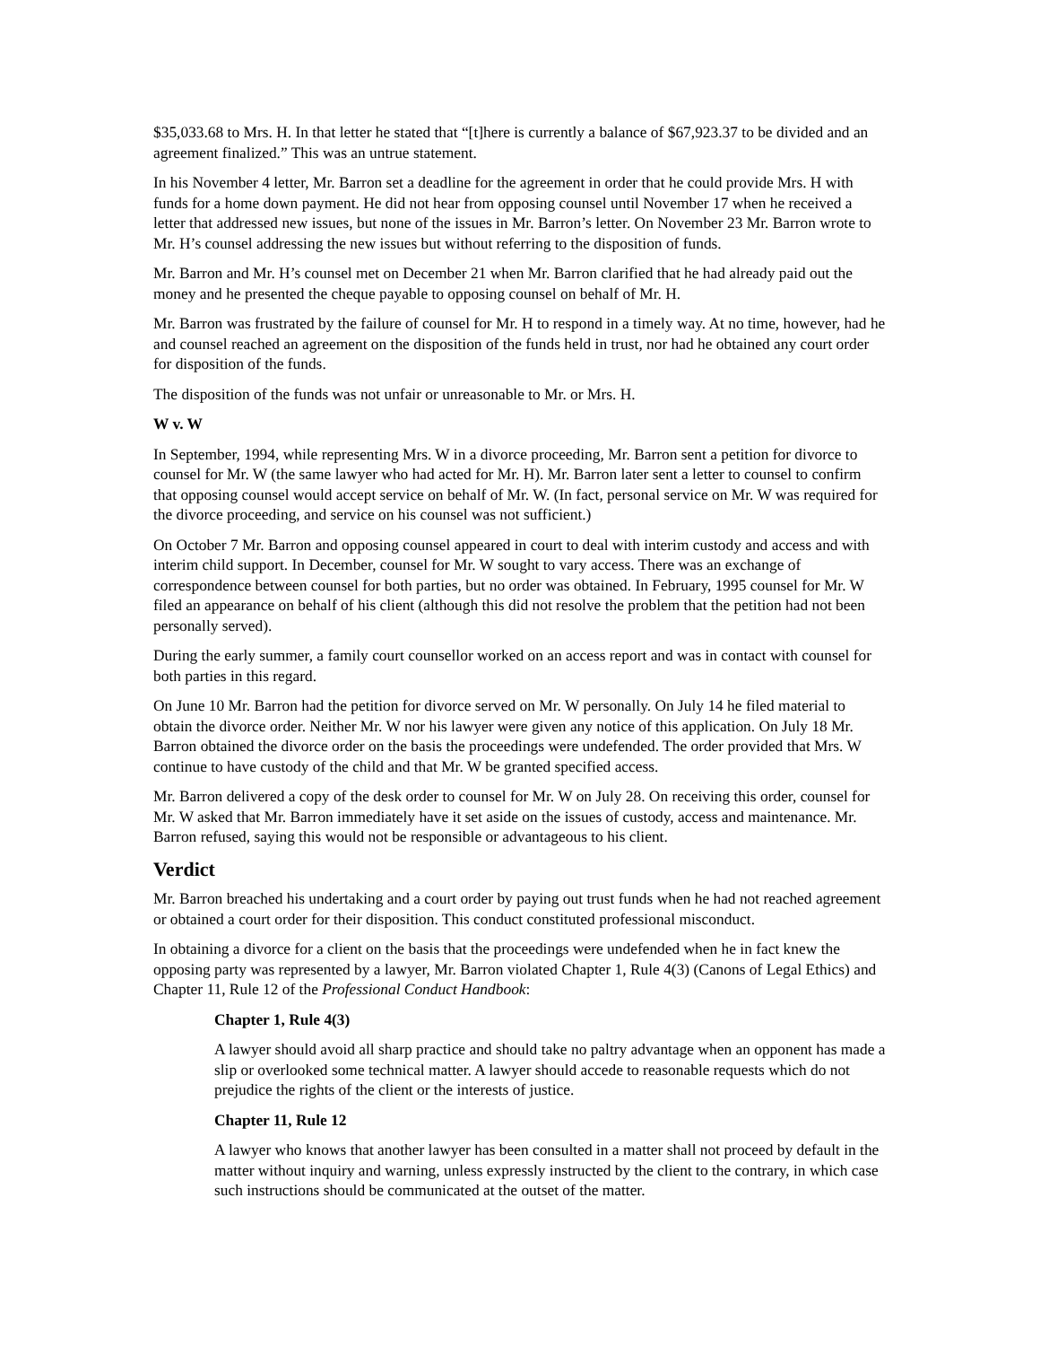$35,033.68 to Mrs. H. In that letter he stated that “[t]here is currently a balance of $67,923.37 to be divided and an agreement finalized.” This was an untrue statement.
In his November 4 letter, Mr. Barron set a deadline for the agreement in order that he could provide Mrs. H with funds for a home down payment. He did not hear from opposing counsel until November 17 when he received a letter that addressed new issues, but none of the issues in Mr. Barron’s letter. On November 23 Mr. Barron wrote to Mr. H’s counsel addressing the new issues but without referring to the disposition of funds.
Mr. Barron and Mr. H’s counsel met on December 21 when Mr. Barron clarified that he had already paid out the money and he presented the cheque payable to opposing counsel on behalf of Mr. H.
Mr. Barron was frustrated by the failure of counsel for Mr. H to respond in a timely way. At no time, however, had he and counsel reached an agreement on the disposition of the funds held in trust, nor had he obtained any court order for disposition of the funds.
The disposition of the funds was not unfair or unreasonable to Mr. or Mrs. H.
W v. W
In September, 1994, while representing Mrs. W in a divorce proceeding, Mr. Barron sent a petition for divorce to counsel for Mr. W (the same lawyer who had acted for Mr. H). Mr. Barron later sent a letter to counsel to confirm that opposing counsel would accept service on behalf of Mr. W. (In fact, personal service on Mr. W was required for the divorce proceeding, and service on his counsel was not sufficient.)
On October 7 Mr. Barron and opposing counsel appeared in court to deal with interim custody and access and with interim child support. In December, counsel for Mr. W sought to vary access. There was an exchange of correspondence between counsel for both parties, but no order was obtained. In February, 1995 counsel for Mr. W filed an appearance on behalf of his client (although this did not resolve the problem that the petition had not been personally served).
During the early summer, a family court counsellor worked on an access report and was in contact with counsel for both parties in this regard.
On June 10 Mr. Barron had the petition for divorce served on Mr. W personally. On July 14 he filed material to obtain the divorce order. Neither Mr. W nor his lawyer were given any notice of this application. On July 18 Mr. Barron obtained the divorce order on the basis the proceedings were undefended. The order provided that Mrs. W continue to have custody of the child and that Mr. W be granted specified access.
Mr. Barron delivered a copy of the desk order to counsel for Mr. W on July 28. On receiving this order, counsel for Mr. W asked that Mr. Barron immediately have it set aside on the issues of custody, access and maintenance. Mr. Barron refused, saying this would not be responsible or advantageous to his client.
Verdict
Mr. Barron breached his undertaking and a court order by paying out trust funds when he had not reached agreement or obtained a court order for their disposition. This conduct constituted professional misconduct.
In obtaining a divorce for a client on the basis that the proceedings were undefended when he in fact knew the opposing party was represented by a lawyer, Mr. Barron violated Chapter 1, Rule 4(3) (Canons of Legal Ethics) and Chapter 11, Rule 12 of the Professional Conduct Handbook:
Chapter 1, Rule 4(3)
A lawyer should avoid all sharp practice and should take no paltry advantage when an opponent has made a slip or overlooked some technical matter. A lawyer should accede to reasonable requests which do not prejudice the rights of the client or the interests of justice.
Chapter 11, Rule 12
A lawyer who knows that another lawyer has been consulted in a matter shall not proceed by default in the matter without inquiry and warning, unless expressly instructed by the client to the contrary, in which case such instructions should be communicated at the outset of the matter.